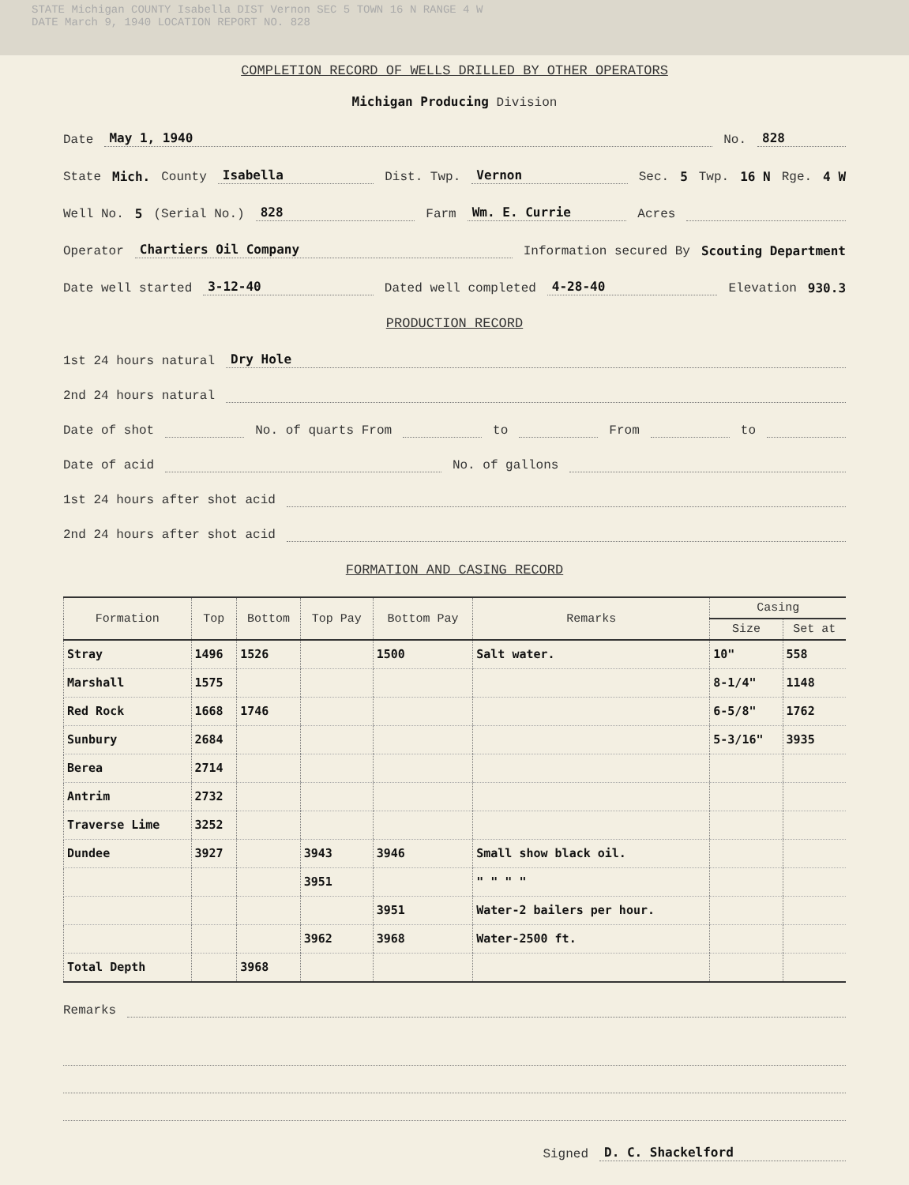STATE Michigan COUNTY Isabella DIST Vernon SEC 5 TOWN 16 N RANGE 4 W
DATE March 9, 1940 LOCATION REPORT NO. 828
COMPLETION RECORD OF WELLS DRILLED BY OTHER OPERATORS
Michigan Producing Division
Date May 1, 1940 No. 828
State Mich. County Isabella Dist. Twp. Vernon Sec. 5 Twp. 16 N Rge. 4 W
Well No. 5 (Serial No.) 828 Farm Wm. E. Currie Acres
Operator Chartiers Oil Company Information secured By Scouting Department
Date well started 3-12-40 Dated well completed 4-28-40 Elevation 930.3
PRODUCTION RECORD
1st 24 hours natural Dry Hole
2nd 24 hours natural
Date of shot No. of quarts From to From to
Date of acid No. of gallons
1st 24 hours after shot acid
2nd 24 hours after shot acid
FORMATION AND CASING RECORD
| Formation | Top | Bottom | Top Pay | Bottom Pay | Remarks | Casing | |
| --- | --- | --- | --- | --- | --- | --- | --- |
| | | | | | | Size | Set at |
| Stray | 1496 | 1526 | | 1500 | Salt water. | 10" | 558 |
| Marshall | 1575 | | | | | 8-1/4" | 1148 |
| Red Rock | 1668 | 1746 | | | | 6-5/8" | 1762 |
| Sunbury | 2684 | | | | | 5-3/16" | 3935 |
| Berea | 2714 | | | | | | |
| Antrim | 2732 | | | | | | |
| Traverse Lime | 3252 | | | | | | |
| Dundee | 3927 | | 3943 | 3946 | Small show black oil. | | |
| | | | 3951 | | " " " " | | |
| | | | | 3951 | Water-2 bailers per hour. | | |
| | | | 3962 | 3968 | Water-2500 ft. | | |
| Total Depth | | 3968 | | | | | |
Remarks
Signed D. C. Shackelford